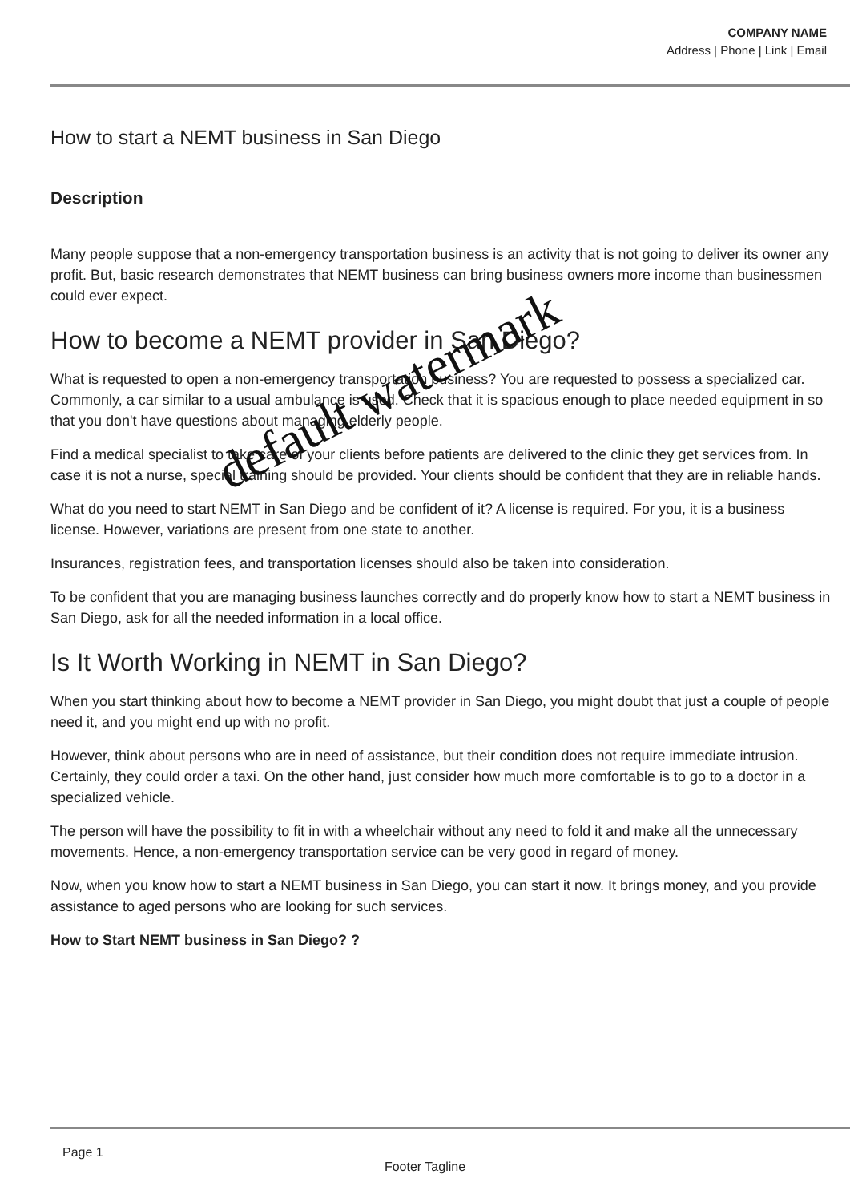COMPANY NAME
Address | Phone | Link | Email
How to start a NEMT business in San Diego
Description
Many people suppose that a non-emergency transportation business is an activity that is not going to deliver its owner any profit. But, basic research demonstrates that NEMT business can bring business owners more income than businessmen could ever expect.
How to become a NEMT provider in San Diego?
What is requested to open a non-emergency transportation business? You are requested to possess a specialized car. Commonly, a car similar to a usual ambulance is used. Check that it is spacious enough to place needed equipment in so that you don't have questions about managing elderly people.
Find a medical specialist to take care of your clients before patients are delivered to the clinic they get services from. In case it is not a nurse, special training should be provided. Your clients should be confident that they are in reliable hands.
What do you need to start NEMT in San Diego and be confident of it? A license is required. For you, it is a business license. However, variations are present from one state to another.
Insurances, registration fees, and transportation licenses should also be taken into consideration.
To be confident that you are managing business launches correctly and do properly know how to start a NEMT business in San Diego, ask for all the needed information in a local office.
Is It Worth Working in NEMT in San Diego?
When you start thinking about how to become a NEMT provider in San Diego, you might doubt that just a couple of people need it, and you might end up with no profit.
However, think about persons who are in need of assistance, but their condition does not require immediate intrusion. Certainly, they could order a taxi. On the other hand, just consider how much more comfortable is to go to a doctor in a specialized vehicle.
The person will have the possibility to fit in with a wheelchair without any need to fold it and make all the unnecessary movements. Hence, a non-emergency transportation service can be very good in regard of money.
Now, when you know how to start a NEMT business in San Diego, you can start it now. It brings money, and you provide assistance to aged persons who are looking for such services.
How to Start NEMT business in San Diego? ?
default watermark
Page 1
Footer Tagline